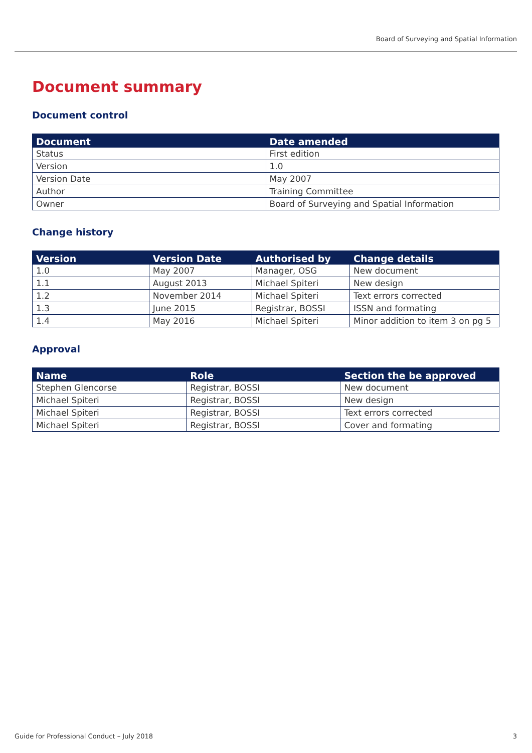Board of Surveying and Spatial Information
Document summary
Document control
| Document | Date amended |
| --- | --- |
| Status | First edition |
| Version | 1.0 |
| Version Date | May 2007 |
| Author | Training Committee |
| Owner | Board of Surveying and Spatial Information |
Change history
| Version | Version Date | Authorised by | Change details |
| --- | --- | --- | --- |
| 1.0 | May 2007 | Manager, OSG | New document |
| 1.1 | August 2013 | Michael Spiteri | New design |
| 1.2 | November 2014 | Michael Spiteri | Text errors corrected |
| 1.3 | June 2015 | Registrar, BOSSI | ISSN and formating |
| 1.4 | May 2016 | Michael Spiteri | Minor addition to item 3 on pg 5 |
Approval
| Name | Role | Section the be approved |
| --- | --- | --- |
| Stephen Glencorse | Registrar, BOSSI | New document |
| Michael Spiteri | Registrar, BOSSI | New design |
| Michael Spiteri | Registrar, BOSSI | Text errors corrected |
| Michael Spiteri | Registrar, BOSSI | Cover and formating |
Guide for Professional Conduct – July 2018 3